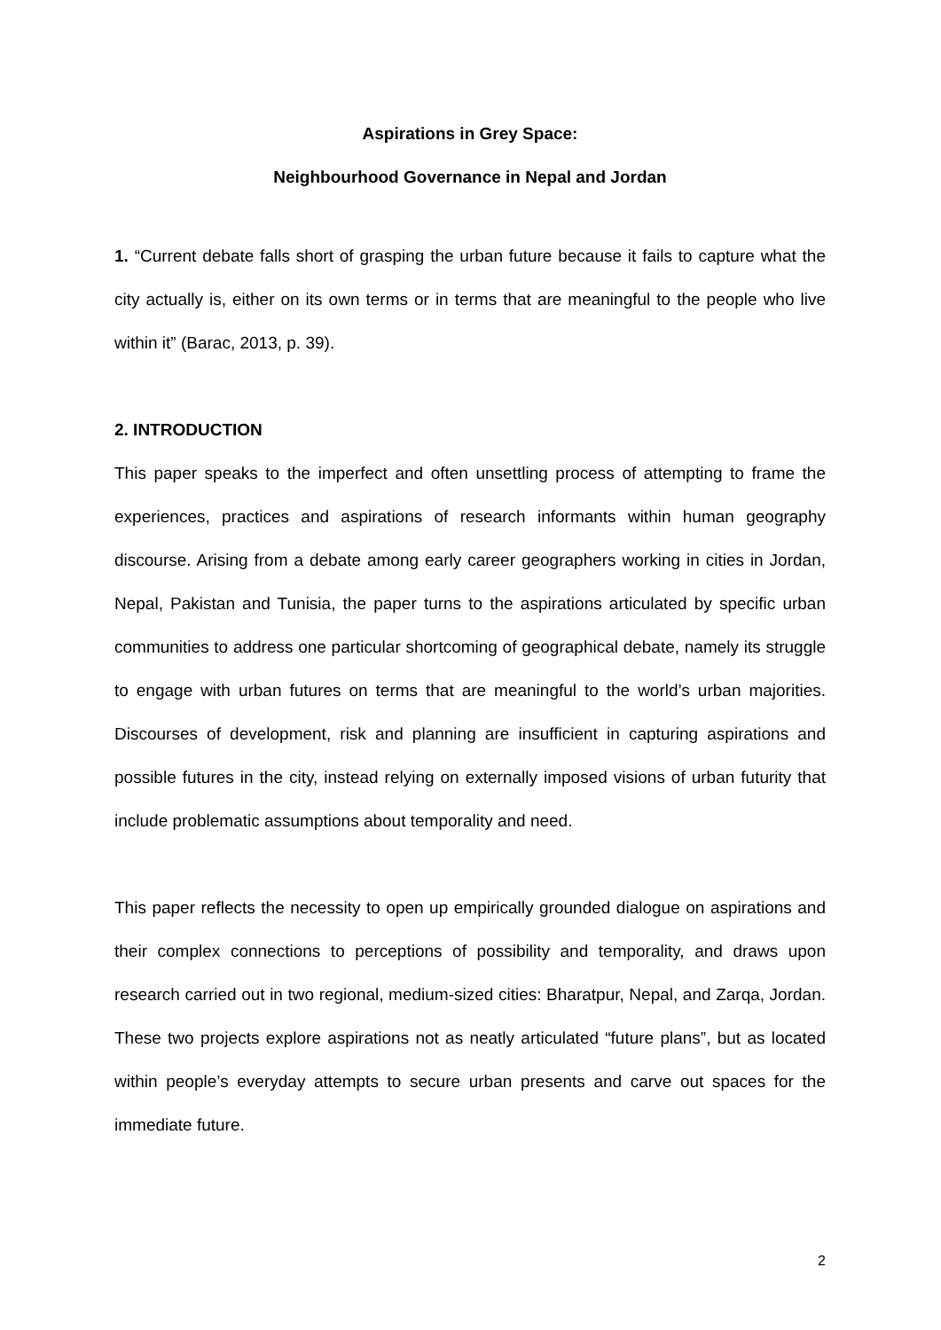Aspirations in Grey Space:
Neighbourhood Governance in Nepal and Jordan
1. “Current debate falls short of grasping the urban future because it fails to capture what the city actually is, either on its own terms or in terms that are meaningful to the people who live within it” (Barac, 2013, p. 39).
2. INTRODUCTION
This paper speaks to the imperfect and often unsettling process of attempting to frame the experiences, practices and aspirations of research informants within human geography discourse. Arising from a debate among early career geographers working in cities in Jordan, Nepal, Pakistan and Tunisia, the paper turns to the aspirations articulated by specific urban communities to address one particular shortcoming of geographical debate, namely its struggle to engage with urban futures on terms that are meaningful to the world’s urban majorities. Discourses of development, risk and planning are insufficient in capturing aspirations and possible futures in the city, instead relying on externally imposed visions of urban futurity that include problematic assumptions about temporality and need.
This paper reflects the necessity to open up empirically grounded dialogue on aspirations and their complex connections to perceptions of possibility and temporality, and draws upon research carried out in two regional, medium-sized cities: Bharatpur, Nepal, and Zarqa, Jordan. These two projects explore aspirations not as neatly articulated “future plans”, but as located within people’s everyday attempts to secure urban presents and carve out spaces for the immediate future.
2